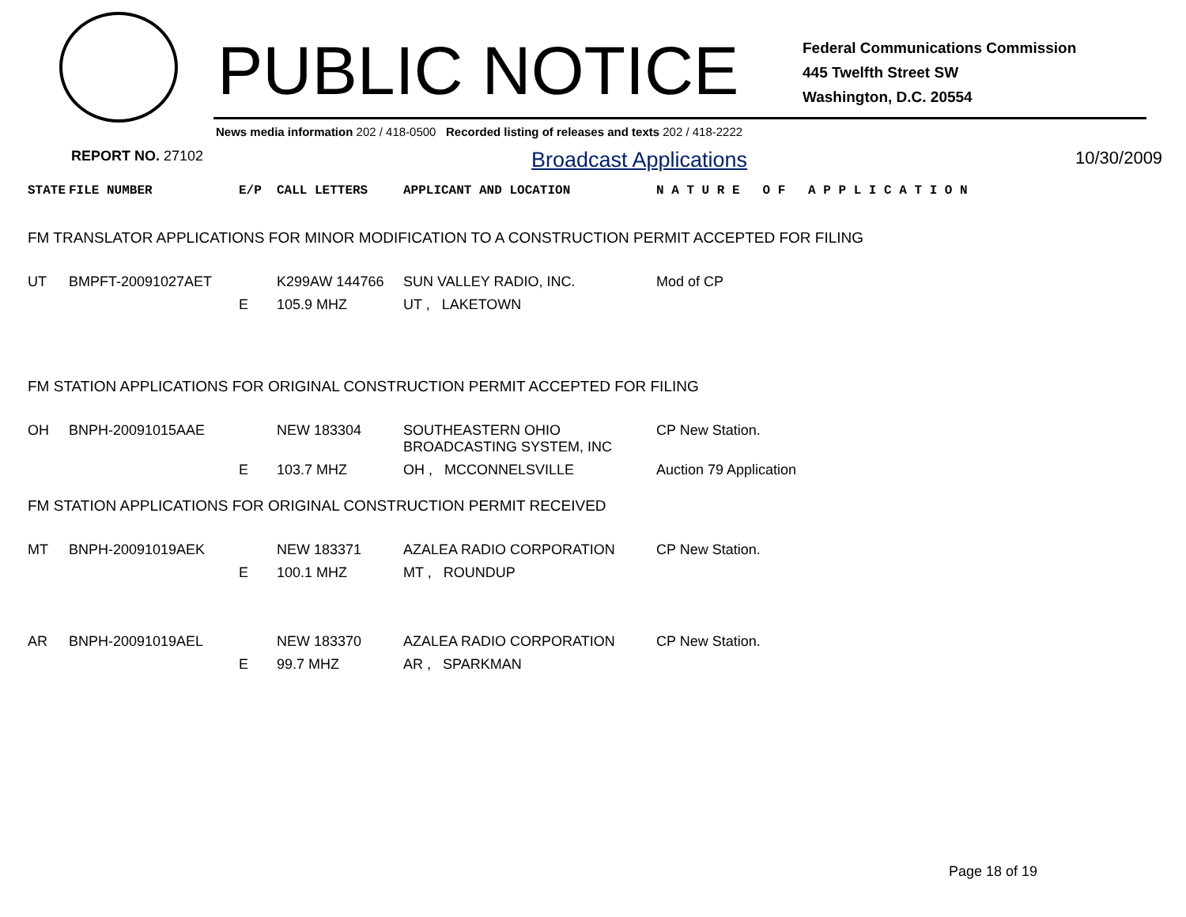PUBLIC NOTICE
Federal Communications Commission
445 Twelfth Street SW
Washington, D.C. 20554
News media information 202 / 418-0500 Recorded listing of releases and texts 202 / 418-2222
REPORT NO. 27102 Broadcast Applications 10/30/2009
| STATE | FILE NUMBER | E/P | CALL LETTERS | APPLICANT AND LOCATION | N A T U R E O F A P P L I C A T I O N |
| --- | --- | --- | --- | --- | --- |
| FM TRANSLATOR APPLICATIONS FOR MINOR MODIFICATION TO A CONSTRUCTION PERMIT ACCEPTED FOR FILING | | | | | |
| UT | BMPFT-20091027AET | | K299AW 144766 | SUN VALLEY RADIO, INC. | Mod of CP |
| | | E | 105.9 MHZ | UT , LAKETOWN | |
| FM STATION APPLICATIONS FOR ORIGINAL CONSTRUCTION PERMIT ACCEPTED FOR FILING | | | | | |
| OH | BNPH-20091015AAE | | NEW 183304 | SOUTHEASTERN OHIO BROADCASTING SYSTEM, INC | CP New Station. |
| | | E | 103.7 MHZ | OH , MCCONNELSVILLE | Auction 79 Application |
| FM STATION APPLICATIONS FOR ORIGINAL CONSTRUCTION PERMIT RECEIVED | | | | | |
| MT | BNPH-20091019AEK | | NEW 183371 | AZALEA RADIO CORPORATION | CP New Station. |
| | | E | 100.1 MHZ | MT , ROUNDUP | |
| AR | BNPH-20091019AEL | | NEW 183370 | AZALEA RADIO CORPORATION | CP New Station. |
| | | E | 99.7 MHZ | AR , SPARKMAN | |
Page 18 of 19